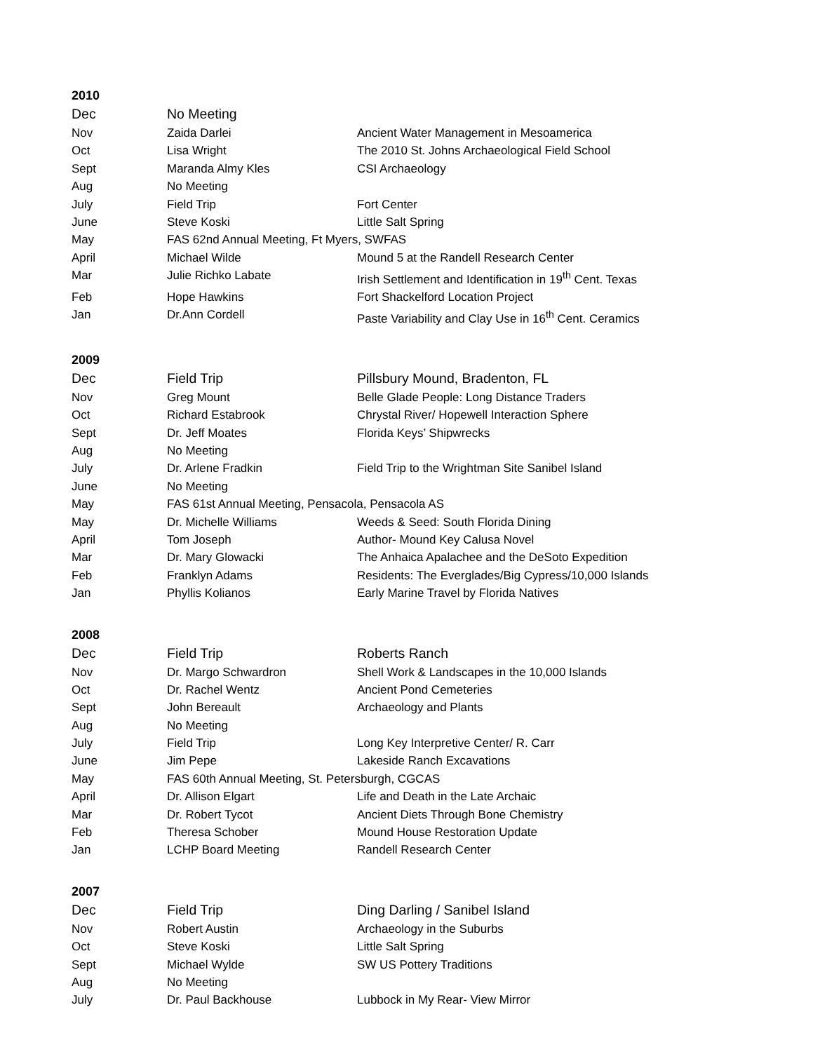2010
| Dec | No Meeting | |
| Nov | Zaida Darlei | Ancient Water Management in Mesoamerica |
| Oct | Lisa Wright | The 2010 St. Johns Archaeological Field School |
| Sept | Maranda Almy Kles | CSI Archaeology |
| Aug | No Meeting | |
| July | Field Trip | Fort Center |
| June | Steve Koski | Little Salt Spring |
| May | FAS 62nd Annual Meeting, Ft Myers, SWFAS | |
| April | Michael Wilde | Mound 5 at the Randell Research Center |
| Mar | Julie Richko Labate | Irish Settlement and Identification in 19<sup>th</sup> Cent. Texas |
| Feb | Hope Hawkins | Fort Shackelford Location Project |
| Jan | Dr.Ann Cordell | Paste Variability and Clay Use in 16<sup>th</sup> Cent. Ceramics |
2009
| Dec | Field Trip | Pillsbury Mound, Bradenton, FL |
| Nov | Greg Mount | Belle Glade People: Long Distance Traders |
| Oct | Richard Estabrook | Chrystal River/ Hopewell Interaction Sphere |
| Sept | Dr. Jeff Moates | Florida Keys’ Shipwrecks |
| Aug | No Meeting | |
| July | Dr. Arlene Fradkin | Field Trip to the Wrightman Site Sanibel Island |
| June | No Meeting | |
| May | FAS 61st Annual Meeting, Pensacola, Pensacola AS | |
| May | Dr. Michelle Williams | Weeds & Seed: South Florida Dining |
| April | Tom Joseph | Author- Mound Key Calusa Novel |
| Mar | Dr. Mary Glowacki | The Anhaica Apalachee and the DeSoto Expedition |
| Feb | Franklyn Adams | Residents: The Everglades/Big Cypress/10,000 Islands |
| Jan | Phyllis Kolianos | Early Marine Travel by Florida Natives |
2008
| Dec | Field Trip | Roberts Ranch |
| Nov | Dr. Margo Schwardron | Shell Work & Landscapes in the 10,000 Islands |
| Oct | Dr. Rachel Wentz | Ancient Pond Cemeteries |
| Sept | John Bereault | Archaeology and Plants |
| Aug | No Meeting | |
| July | Field Trip | Long Key Interpretive Center/ R. Carr |
| June | Jim Pepe | Lakeside Ranch Excavations |
| May | FAS 60th Annual Meeting, St. Petersburgh, CGCAS | |
| April | Dr. Allison Elgart | Life and Death in the Late Archaic |
| Mar | Dr. Robert Tycot | Ancient Diets Through Bone Chemistry |
| Feb | Theresa Schober | Mound House Restoration Update |
| Jan | LCHP Board Meeting | Randell Research Center |
2007
| Dec | Field Trip | Ding Darling / Sanibel Island |
| Nov | Robert Austin | Archaeology in the Suburbs |
| Oct | Steve Koski | Little Salt Spring |
| Sept | Michael Wylde | SW US Pottery Traditions |
| Aug | No Meeting | |
| July | Dr. Paul Backhouse | Lubbock in My Rear- View Mirror |